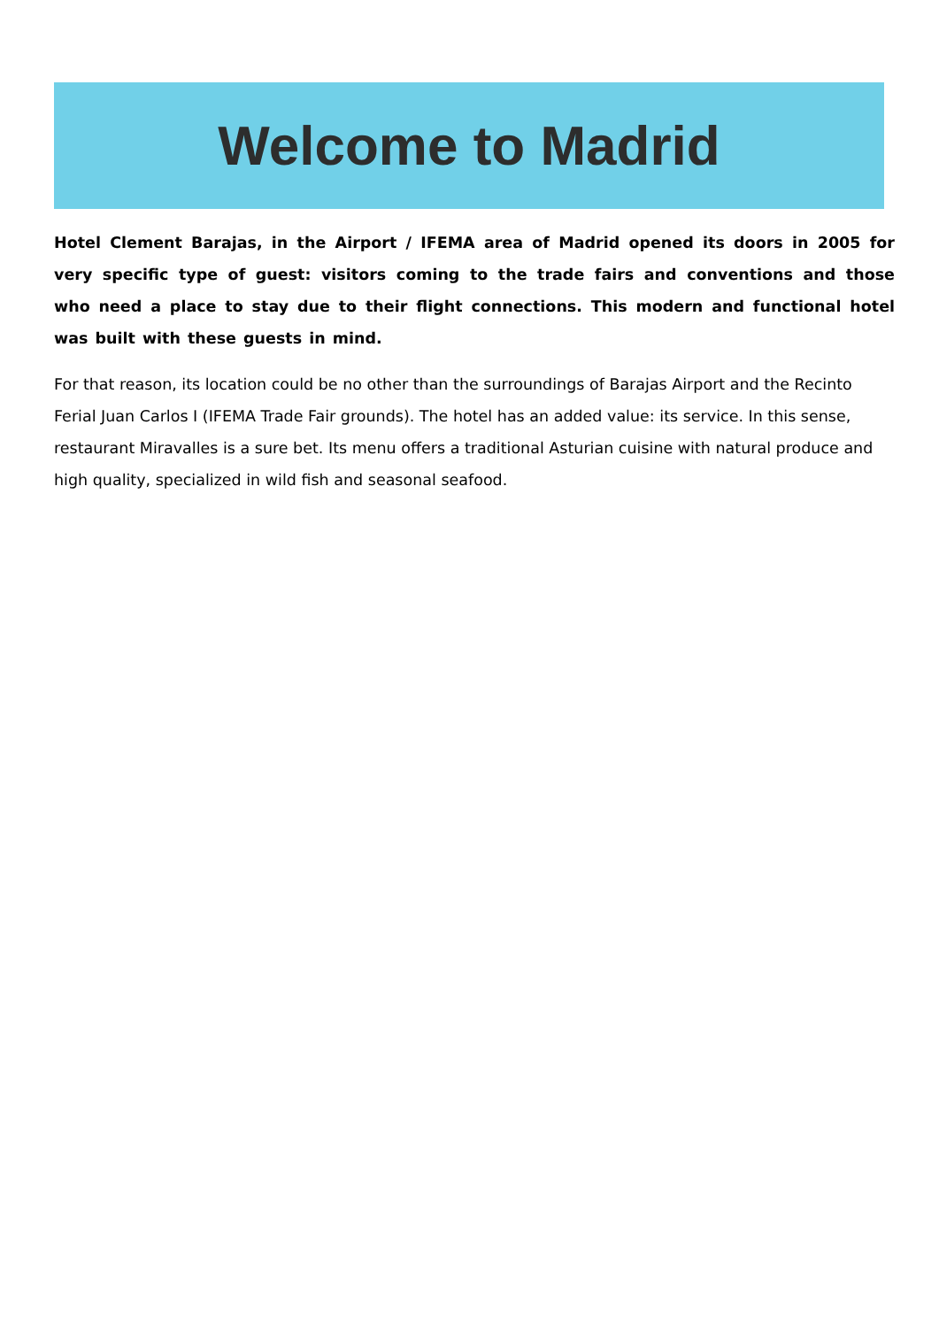Welcome to Madrid
Hotel Clement Barajas, in the Airport / IFEMA area of Madrid opened its doors in 2005 for very specific type of guest: visitors coming to the trade fairs and conventions and those who need a place to stay due to their flight connections. This modern and functional hotel was built with these guests in mind.
For that reason, its location could be no other than the surroundings of Barajas Airport and the Recinto Ferial Juan Carlos I (IFEMA Trade Fair grounds). The hotel has an added value: its service. In this sense, restaurant Miravalles is a sure bet. Its menu offers a traditional Asturian cuisine with natural produce and high quality, specialized in wild fish and seasonal seafood.